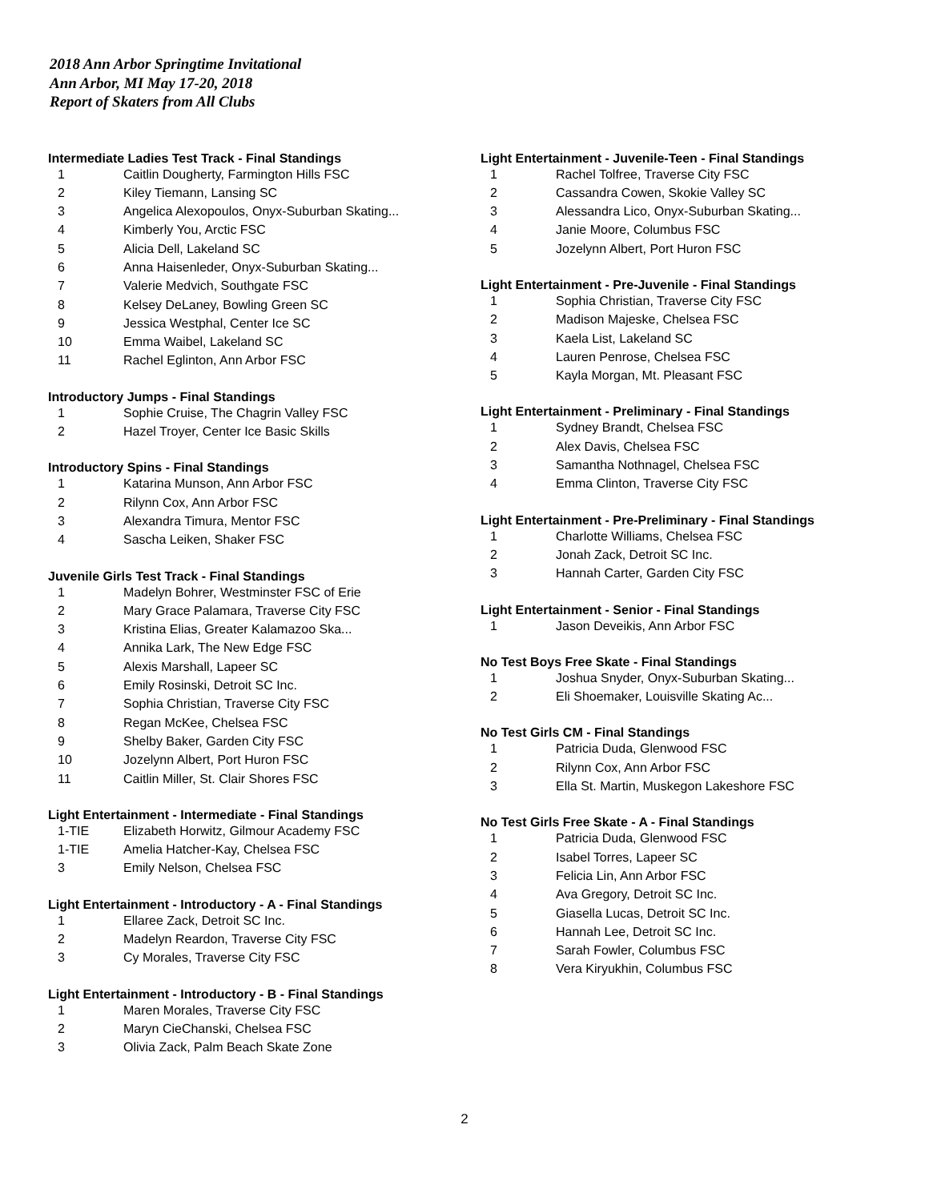2018 Ann Arbor Springtime Invitational
Ann Arbor, MI May 17-20, 2018
Report of Skaters from All Clubs
Intermediate Ladies Test Track - Final Standings
| 1 | Caitlin Dougherty, Farmington Hills FSC |
| 2 | Kiley Tiemann, Lansing SC |
| 3 | Angelica Alexopoulos, Onyx-Suburban Skating... |
| 4 | Kimberly You, Arctic FSC |
| 5 | Alicia Dell, Lakeland SC |
| 6 | Anna Haisenleder, Onyx-Suburban Skating... |
| 7 | Valerie Medvich, Southgate FSC |
| 8 | Kelsey DeLaney, Bowling Green SC |
| 9 | Jessica Westphal, Center Ice SC |
| 10 | Emma Waibel, Lakeland SC |
| 11 | Rachel Eglinton, Ann Arbor FSC |
Introductory Jumps - Final Standings
| 1 | Sophie Cruise, The Chagrin Valley FSC |
| 2 | Hazel Troyer, Center Ice Basic Skills |
Introductory Spins - Final Standings
| 1 | Katarina Munson, Ann Arbor FSC |
| 2 | Rilynn Cox, Ann Arbor FSC |
| 3 | Alexandra Timura, Mentor FSC |
| 4 | Sascha Leiken, Shaker FSC |
Juvenile Girls Test Track - Final Standings
| 1 | Madelyn Bohrer, Westminster FSC of Erie |
| 2 | Mary Grace Palamara, Traverse City FSC |
| 3 | Kristina Elias, Greater Kalamazoo Ska... |
| 4 | Annika Lark, The New Edge FSC |
| 5 | Alexis Marshall, Lapeer SC |
| 6 | Emily Rosinski, Detroit SC Inc. |
| 7 | Sophia Christian, Traverse City FSC |
| 8 | Regan McKee, Chelsea FSC |
| 9 | Shelby Baker, Garden City FSC |
| 10 | Jozelynn Albert, Port Huron FSC |
| 11 | Caitlin Miller, St. Clair Shores FSC |
Light Entertainment - Intermediate - Final Standings
| 1-TIE | Elizabeth Horwitz, Gilmour Academy FSC |
| 1-TIE | Amelia Hatcher-Kay, Chelsea FSC |
| 3 | Emily Nelson, Chelsea FSC |
Light Entertainment - Introductory - A - Final Standings
| 1 | Ellaree Zack, Detroit SC Inc. |
| 2 | Madelyn Reardon, Traverse City FSC |
| 3 | Cy Morales, Traverse City FSC |
Light Entertainment - Introductory - B - Final Standings
| 1 | Maren Morales, Traverse City FSC |
| 2 | Maryn CieChanski, Chelsea FSC |
| 3 | Olivia Zack, Palm Beach Skate Zone |
Light Entertainment - Juvenile-Teen - Final Standings
| 1 | Rachel Tolfree, Traverse City FSC |
| 2 | Cassandra Cowen, Skokie Valley SC |
| 3 | Alessandra Lico, Onyx-Suburban Skating... |
| 4 | Janie Moore, Columbus FSC |
| 5 | Jozelynn Albert, Port Huron FSC |
Light Entertainment - Pre-Juvenile - Final Standings
| 1 | Sophia Christian, Traverse City FSC |
| 2 | Madison Majeske, Chelsea FSC |
| 3 | Kaela List, Lakeland SC |
| 4 | Lauren Penrose, Chelsea FSC |
| 5 | Kayla Morgan, Mt. Pleasant FSC |
Light Entertainment - Preliminary - Final Standings
| 1 | Sydney Brandt, Chelsea FSC |
| 2 | Alex Davis, Chelsea FSC |
| 3 | Samantha Nothnagel, Chelsea FSC |
| 4 | Emma Clinton, Traverse City FSC |
Light Entertainment - Pre-Preliminary - Final Standings
| 1 | Charlotte Williams, Chelsea FSC |
| 2 | Jonah Zack, Detroit SC Inc. |
| 3 | Hannah Carter, Garden City FSC |
Light Entertainment - Senior - Final Standings
| 1 | Jason Deveikis, Ann Arbor FSC |
No Test Boys Free Skate - Final Standings
| 1 | Joshua Snyder, Onyx-Suburban Skating... |
| 2 | Eli Shoemaker, Louisville Skating Ac... |
No Test Girls CM - Final Standings
| 1 | Patricia Duda, Glenwood FSC |
| 2 | Rilynn Cox, Ann Arbor FSC |
| 3 | Ella St. Martin, Muskegon Lakeshore FSC |
No Test Girls Free Skate - A - Final Standings
| 1 | Patricia Duda, Glenwood FSC |
| 2 | Isabel Torres, Lapeer SC |
| 3 | Felicia Lin, Ann Arbor FSC |
| 4 | Ava Gregory, Detroit SC Inc. |
| 5 | Giasella Lucas, Detroit SC Inc. |
| 6 | Hannah Lee, Detroit SC Inc. |
| 7 | Sarah Fowler, Columbus FSC |
| 8 | Vera Kiryukhin, Columbus FSC |
2